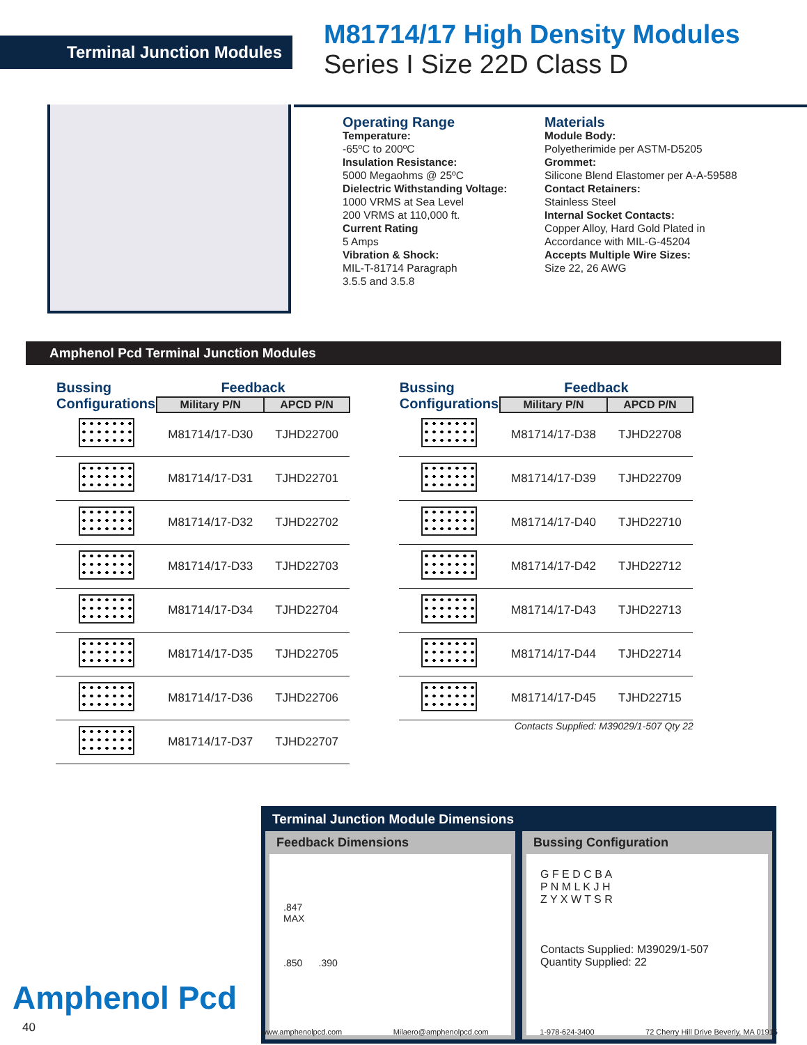Terminal Junction Modules
M81714/17 High Density Modules
Series I Size 22D Class D
Operating Range
Temperature:
-65ºC to 200ºC
Insulation Resistance:
5000 Megaohms @ 25ºC
Dielectric Withstanding Voltage:
1000 VRMS at Sea Level
200 VRMS at 110,000 ft.
Current Rating
5 Amps
Vibration & Shock:
MIL-T-81714 Paragraph
3.5.5 and 3.5.8
Materials
Module Body:
Polyetherimide per ASTM-D5205
Grommet:
Silicone Blend Elastomer per A-A-59588
Contact Retainers:
Stainless Steel
Internal Socket Contacts:
Copper Alloy, Hard Gold Plated in Accordance with MIL-G-45204
Accepts Multiple Wire Sizes:
Size 22, 26 AWG
Amphenol Pcd Terminal Junction Modules
| Bussing Configurations | Feedback | |
| --- | --- | --- |
| | Military P/N | APCD P/N |
| | M81714/17-D30 | TJHD22700 |
| | M81714/17-D31 | TJHD22701 |
| | M81714/17-D32 | TJHD22702 |
| | M81714/17-D33 | TJHD22703 |
| | M81714/17-D34 | TJHD22704 |
| | M81714/17-D35 | TJHD22705 |
| | M81714/17-D36 | TJHD22706 |
| | M81714/17-D37 | TJHD22707 |
| Bussing Configurations | Feedback | |
| --- | --- | --- |
| | Military P/N | APCD P/N |
| | M81714/17-D38 | TJHD22708 |
| | M81714/17-D39 | TJHD22709 |
| | M81714/17-D40 | TJHD22710 |
| | M81714/17-D42 | TJHD22712 |
| | M81714/17-D43 | TJHD22713 |
| | M81714/17-D44 | TJHD22714 |
| | M81714/17-D45 | TJHD22715 |
Contacts Supplied: M39029/1-507 Qty 22
Terminal Junction Module Dimensions
Feedback Dimensions
.847
MAX
.850 .390
Bussing Configuration
G F E D C B A
P N M L K J H
Z Y X W T S R
Contacts Supplied: M39029/1-507
Quantity Supplied: 22
Amphenol Pcd
40 www.amphenolpcd.com Milaero@amphenolpcd.com 1-978-624-3400 72 Cherry Hill Drive Beverly, MA 01915